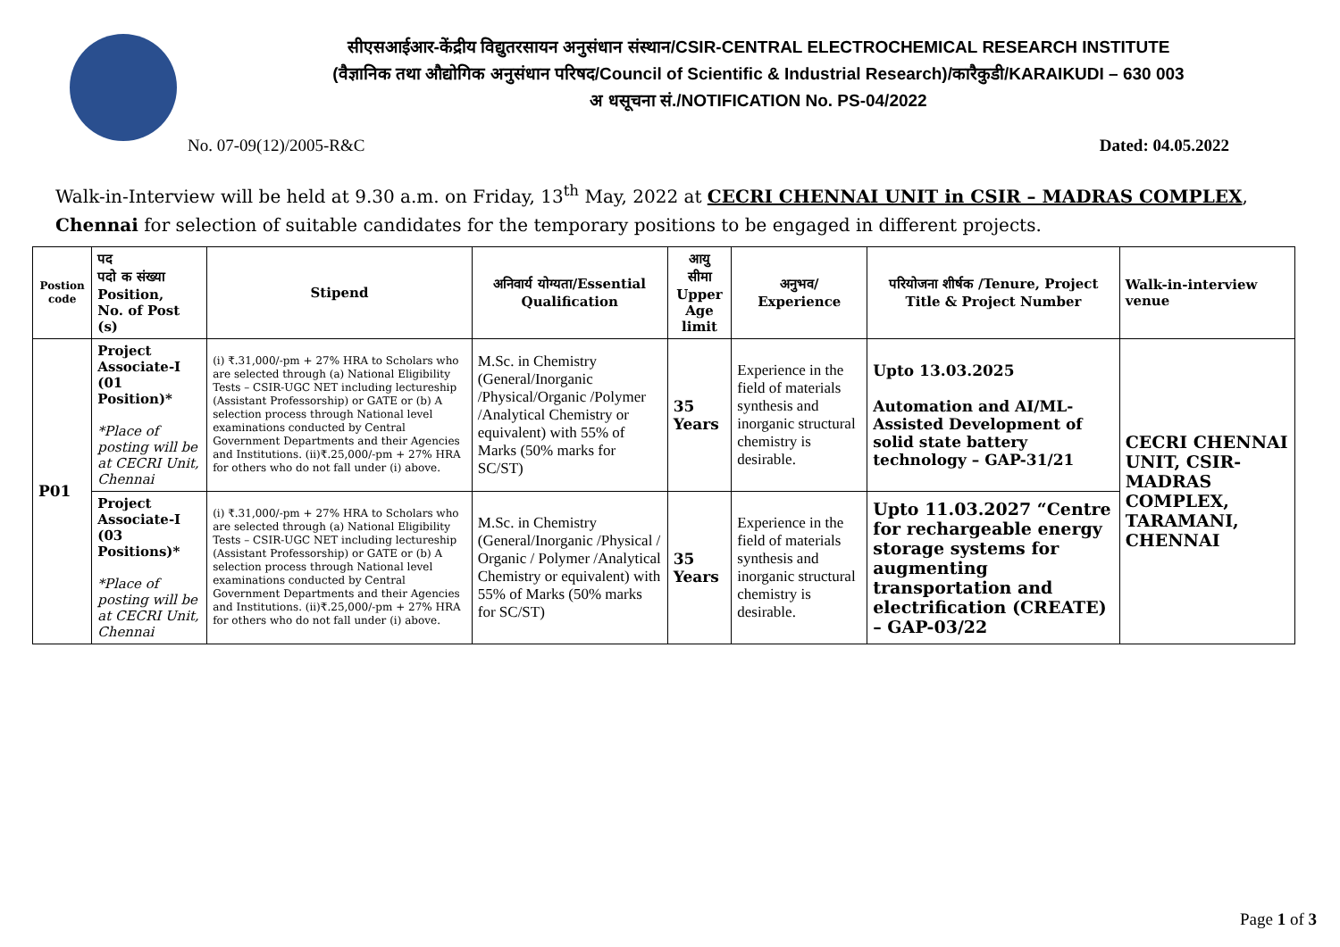सीएसआईआर-केंद्रीय विद्युतरसायन अनुसंधान संस्थान/CSIR-CENTRAL ELECTROCHEMICAL RESEARCH INSTITUTE
(वैज्ञानिक तथा औद्योगिक अनुसंधान परिषद/Council of Scientific & Industrial Research)/कारैकुडी/KARAIKUDI – 630 003
अ धसूचना सं./NOTIFICATION No. PS-04/2022
No. 07-09(12)/2005-R&C Dated: 04.05.2022
Walk-in-Interview will be held at 9.30 a.m. on Friday, 13<sup>th</sup> May, 2022 at CECRI CHENNAI UNIT in CSIR – MADRAS COMPLEX, Chennai for selection of suitable candidates for the temporary positions to be engaged in different projects.
| Postion code | पद पदो क संख्या Position, No. of Post (s) | Stipend | अनिवार्य योग्यता/Essential Qualification | आयु सीमा Upper Age limit | अनुभव/ Experience | परियोजना शीर्षक /Tenure, Project Title & Project Number | Walk-in-interview venue |
| --- | --- | --- | --- | --- | --- | --- | --- |
| P01 | Project Associate-I (01 Position)* *Place of posting will be at CECRI Unit, Chennai | (i) ₹.31,000/-pm + 27% HRA to Scholars who are selected through (a) National Eligibility Tests – CSIR-UGC NET including lectureship (Assistant Professorship) or GATE or (b) A selection process through National level examinations conducted by Central Government Departments and their Agencies and Institutions. (ii)₹.25,000/-pm + 27% HRA for others who do not fall under (i) above. | M.Sc. in Chemistry (General/Inorganic /Physical/Organic /Polymer /Analytical Chemistry or equivalent) with 55% of Marks (50% marks for SC/ST) | 35 Years | Experience in the field of materials synthesis and inorganic structural chemistry is desirable. | Upto 13.03.2025 Automation and AI/ML-Assisted Development of solid state battery technology – GAP-31/21 | CECRI CHENNAI UNIT, CSIR-MADRAS COMPLEX, TARAMANI, CHENNAI |
| | Project Associate-I (03 Positions)* *Place of posting will be at CECRI Unit, Chennai | (i) ₹.31,000/-pm + 27% HRA to Scholars who are selected through (a) National Eligibility Tests – CSIR-UGC NET including lectureship (Assistant Professorship) or GATE or (b) A selection process through National level examinations conducted by Central Government Departments and their Agencies and Institutions. (ii)₹.25,000/-pm + 27% HRA for others who do not fall under (i) above. | M.Sc. in Chemistry (General/Inorganic /Physical / Organic / Polymer /Analytical Chemistry or equivalent) with 55% of Marks (50% marks for SC/ST) | 35 Years | Experience in the field of materials synthesis and inorganic structural chemistry is desirable. | Upto 11.03.2027 “Centre for rechargeable energy storage systems for augmenting transportation and electrification (CREATE) – GAP-03/22 | |
Page 1 of 3